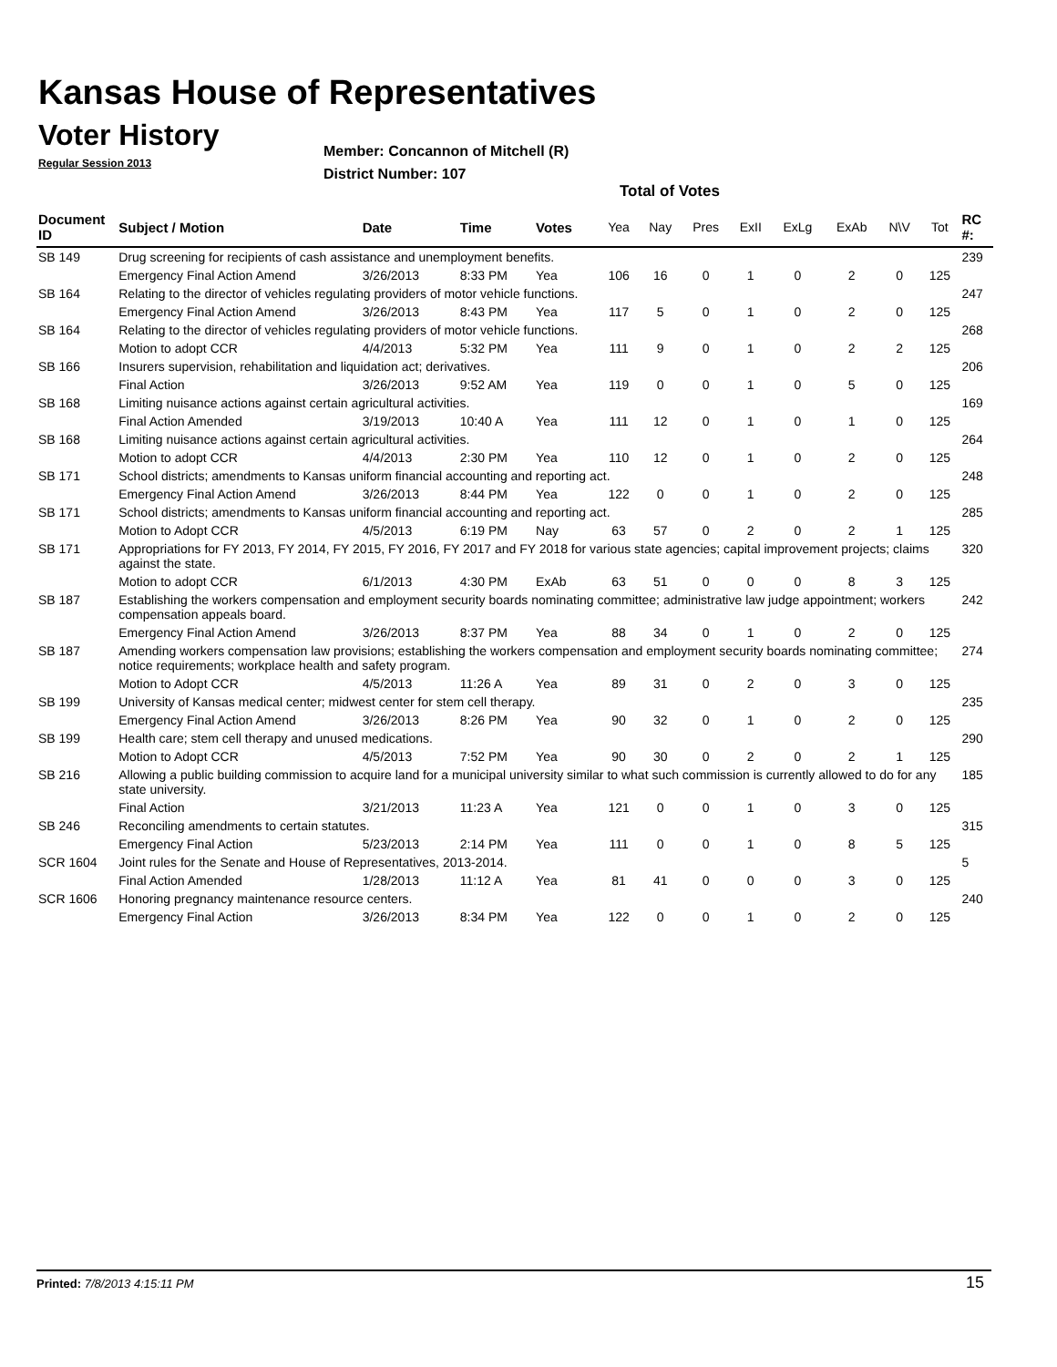Kansas House of Representatives
Voter History
Regular Session 2013
Member: Concannon of Mitchell (R)
District Number: 107
Total of Votes
| Document ID | Subject / Motion | Date | Time | Votes | Yea | Nay | Pres | ExII | ExLg | ExAb | N\V | Tot | RC #: |
| --- | --- | --- | --- | --- | --- | --- | --- | --- | --- | --- | --- | --- | --- |
| SB 149 | Drug screening for recipients of cash assistance and unemployment benefits. | | | | | | | | | | | | 239 |
| | Emergency Final Action Amend | 3/26/2013 | 8:33 PM | Yea | 106 | 16 | 0 | 1 | 0 | 2 | 0 | 125 | |
| SB 164 | Relating to the director of vehicles regulating providers of motor vehicle functions. | | | | | | | | | | | | 247 |
| | Emergency Final Action Amend | 3/26/2013 | 8:43 PM | Yea | 117 | 5 | 0 | 1 | 0 | 2 | 0 | 125 | |
| SB 164 | Relating to the director of vehicles regulating providers of motor vehicle functions. | | | | | | | | | | | | 268 |
| | Motion to adopt CCR | 4/4/2013 | 5:32 PM | Yea | 111 | 9 | 0 | 1 | 0 | 2 | 2 | 125 | |
| SB 166 | Insurers supervision, rehabilitation and liquidation act; derivatives. | | | | | | | | | | | | 206 |
| | Final Action | 3/26/2013 | 9:52 AM | Yea | 119 | 0 | 0 | 1 | 0 | 5 | 0 | 125 | |
| SB 168 | Limiting nuisance actions against certain agricultural activities. | | | | | | | | | | | | 169 |
| | Final Action Amended | 3/19/2013 | 10:40 A | Yea | 111 | 12 | 0 | 1 | 0 | 1 | 0 | 125 | |
| SB 168 | Limiting nuisance actions against certain agricultural activities. | | | | | | | | | | | | 264 |
| | Motion to adopt CCR | 4/4/2013 | 2:30 PM | Yea | 110 | 12 | 0 | 1 | 0 | 2 | 0 | 125 | |
| SB 171 | School districts; amendments to Kansas uniform financial accounting and reporting act. | | | | | | | | | | | | 248 |
| | Emergency Final Action Amend | 3/26/2013 | 8:44 PM | Yea | 122 | 0 | 0 | 1 | 0 | 2 | 0 | 125 | |
| SB 171 | School districts; amendments to Kansas uniform financial accounting and reporting act. | | | | | | | | | | | | 285 |
| | Motion to Adopt CCR | 4/5/2013 | 6:19 PM | Nay | 63 | 57 | 0 | 2 | 0 | 2 | 1 | 125 | |
| SB 171 | Appropriations for FY 2013, FY 2014, FY 2015, FY 2016, FY 2017 and FY 2018 for various state agencies; capital improvement projects; claims against the state. | | | | | | | | | | | | 320 |
| | Motion to adopt CCR | 6/1/2013 | 4:30 PM | ExAb | 63 | 51 | 0 | 0 | 0 | 8 | 3 | 125 | |
| SB 187 | Establishing the workers compensation and employment security boards nominating committee; administrative law judge appointment; workers compensation appeals board. | | | | | | | | | | | | 242 |
| | Emergency Final Action Amend | 3/26/2013 | 8:37 PM | Yea | 88 | 34 | 0 | 1 | 0 | 2 | 0 | 125 | |
| SB 187 | Amending workers compensation law provisions; establishing the workers compensation and employment security boards nominating committee; notice requirements; workplace health and safety program. | | | | | | | | | | | | 274 |
| | Motion to Adopt CCR | 4/5/2013 | 11:26 A | Yea | 89 | 31 | 0 | 2 | 0 | 3 | 0 | 125 | |
| SB 199 | University of Kansas medical center; midwest center for stem cell therapy. | | | | | | | | | | | | 235 |
| | Emergency Final Action Amend | 3/26/2013 | 8:26 PM | Yea | 90 | 32 | 0 | 1 | 0 | 2 | 0 | 125 | |
| SB 199 | Health care; stem cell therapy and unused medications. | | | | | | | | | | | | 290 |
| | Motion to Adopt CCR | 4/5/2013 | 7:52 PM | Yea | 90 | 30 | 0 | 2 | 0 | 2 | 1 | 125 | |
| SB 216 | Allowing a public building commission to acquire land for a municipal university similar to what such commission is currently allowed to do for any state university. | | | | | | | | | | | | 185 |
| | Final Action | 3/21/2013 | 11:23 A | Yea | 121 | 0 | 0 | 1 | 0 | 3 | 0 | 125 | |
| SB 246 | Reconciling amendments to certain statutes. | | | | | | | | | | | | 315 |
| | Emergency Final Action | 5/23/2013 | 2:14 PM | Yea | 111 | 0 | 0 | 1 | 0 | 8 | 5 | 125 | |
| SCR 1604 | Joint rules for the Senate and House of Representatives, 2013-2014. | | | | | | | | | | | | 5 |
| | Final Action Amended | 1/28/2013 | 11:12 A | Yea | 81 | 41 | 0 | 0 | 0 | 3 | 0 | 125 | |
| SCR 1606 | Honoring pregnancy maintenance resource centers. | | | | | | | | | | | | 240 |
| | Emergency Final Action | 3/26/2013 | 8:34 PM | Yea | 122 | 0 | 0 | 1 | 0 | 2 | 0 | 125 | |
Printed: 7/8/2013 4:15:11 PM 15